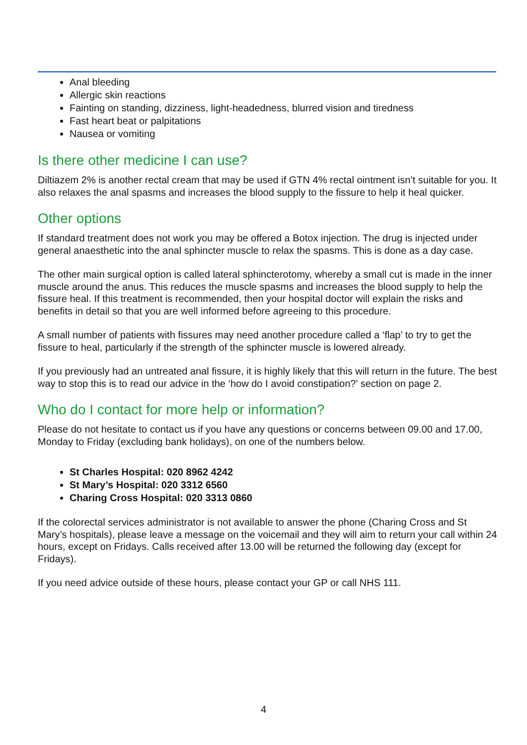Anal bleeding
Allergic skin reactions
Fainting on standing, dizziness, light-headedness, blurred vision and tiredness
Fast heart beat or palpitations
Nausea or vomiting
Is there other medicine I can use?
Diltiazem 2% is another rectal cream that may be used if GTN 4% rectal ointment isn’t suitable for you. It also relaxes the anal spasms and increases the blood supply to the fissure to help it heal quicker.
Other options
If standard treatment does not work you may be offered a Botox injection. The drug is injected under general anaesthetic into the anal sphincter muscle to relax the spasms. This is done as a day case.
The other main surgical option is called lateral sphincterotomy, whereby a small cut is made in the inner muscle around the anus. This reduces the muscle spasms and increases the blood supply to help the fissure heal. If this treatment is recommended, then your hospital doctor will explain the risks and benefits in detail so that you are well informed before agreeing to this procedure.
A small number of patients with fissures may need another procedure called a ‘flap’ to try to get the fissure to heal, particularly if the strength of the sphincter muscle is lowered already.
If you previously had an untreated anal fissure, it is highly likely that this will return in the future. The best way to stop this is to read our advice in the ‘how do I avoid constipation?’ section on page 2.
Who do I contact for more help or information?
Please do not hesitate to contact us if you have any questions or concerns between 09.00 and 17.00, Monday to Friday (excluding bank holidays), on one of the numbers below.
St Charles Hospital: 020 8962 4242
St Mary’s Hospital: 020 3312 6560
Charing Cross Hospital: 020 3313 0860
If the colorectal services administrator is not available to answer the phone (Charing Cross and St Mary’s hospitals), please leave a message on the voicemail and they will aim to return your call within 24 hours, except on Fridays. Calls received after 13.00 will be returned the following day (except for Fridays).
If you need advice outside of these hours, please contact your GP or call NHS 111.
4